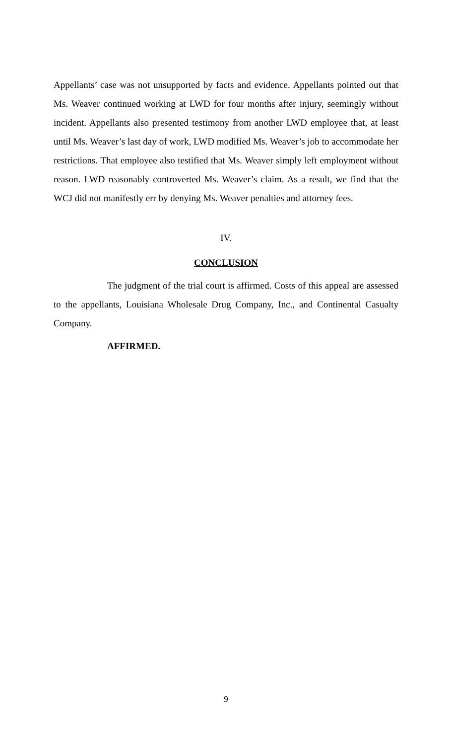Appellants’ case was not unsupported by facts and evidence. Appellants pointed out that Ms. Weaver continued working at LWD for four months after injury, seemingly without incident. Appellants also presented testimony from another LWD employee that, at least until Ms. Weaver’s last day of work, LWD modified Ms. Weaver’s job to accommodate her restrictions. That employee also testified that Ms. Weaver simply left employment without reason. LWD reasonably controverted Ms. Weaver’s claim. As a result, we find that the WCJ did not manifestly err by denying Ms. Weaver penalties and attorney fees.
IV.
CONCLUSION
The judgment of the trial court is affirmed. Costs of this appeal are assessed to the appellants, Louisiana Wholesale Drug Company, Inc., and Continental Casualty Company.
AFFIRMED.
9